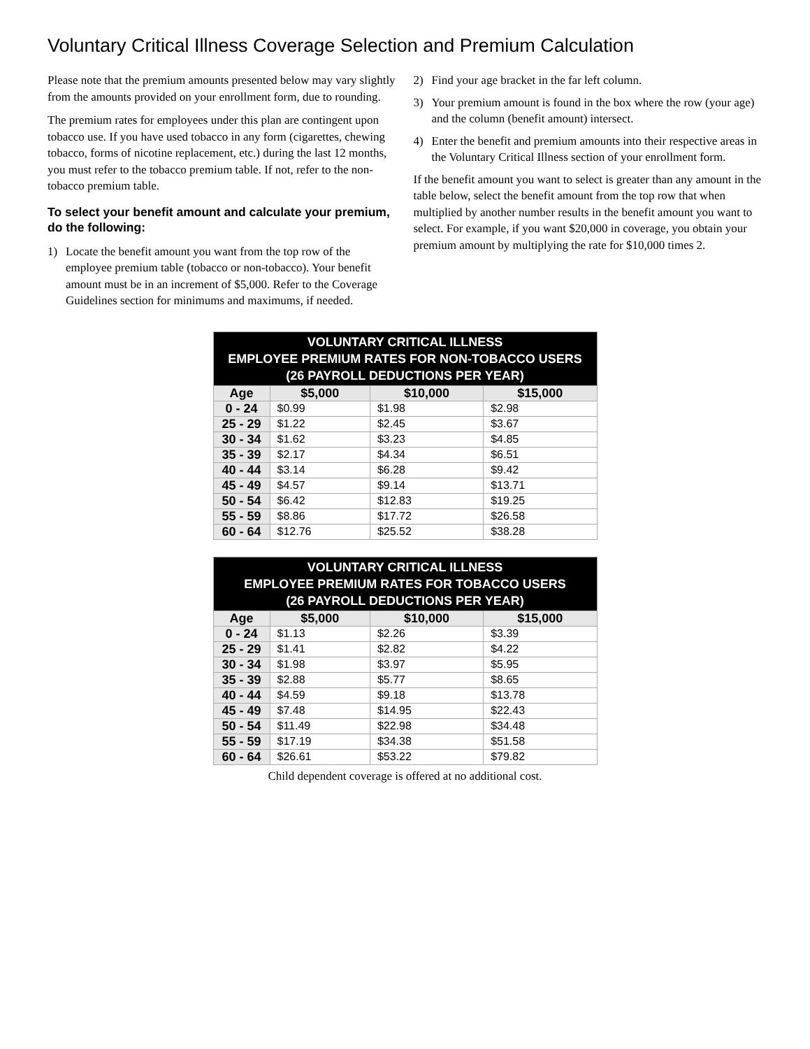Voluntary Critical Illness Coverage Selection and Premium Calculation
Please note that the premium amounts presented below may vary slightly from the amounts provided on your enrollment form, due to rounding.
The premium rates for employees under this plan are contingent upon tobacco use. If you have used tobacco in any form (cigarettes, chewing tobacco, forms of nicotine replacement, etc.) during the last 12 months, you must refer to the tobacco premium table. If not, refer to the non-tobacco premium table.
To select your benefit amount and calculate your premium, do the following:
1) Locate the benefit amount you want from the top row of the employee premium table (tobacco or non-tobacco). Your benefit amount must be in an increment of $5,000. Refer to the Coverage Guidelines section for minimums and maximums, if needed.
2) Find your age bracket in the far left column.
3) Your premium amount is found in the box where the row (your age) and the column (benefit amount) intersect.
4) Enter the benefit and premium amounts into their respective areas in the Voluntary Critical Illness section of your enrollment form.
If the benefit amount you want to select is greater than any amount in the table below, select the benefit amount from the top row that when multiplied by another number results in the benefit amount you want to select. For example, if you want $20,000 in coverage, you obtain your premium amount by multiplying the rate for $10,000 times 2.
| VOLUNTARY CRITICAL ILLNESS EMPLOYEE PREMIUM RATES FOR NON-TOBACCO USERS (26 PAYROLL DEDUCTIONS PER YEAR) | | | |
| --- | --- | --- | --- |
| Age | $5,000 | $10,000 | $15,000 |
| 0 - 24 | $0.99 | $1.98 | $2.98 |
| 25 - 29 | $1.22 | $2.45 | $3.67 |
| 30 - 34 | $1.62 | $3.23 | $4.85 |
| 35 - 39 | $2.17 | $4.34 | $6.51 |
| 40 - 44 | $3.14 | $6.28 | $9.42 |
| 45 - 49 | $4.57 | $9.14 | $13.71 |
| 50 - 54 | $6.42 | $12.83 | $19.25 |
| 55 - 59 | $8.86 | $17.72 | $26.58 |
| 60 - 64 | $12.76 | $25.52 | $38.28 |
| VOLUNTARY CRITICAL ILLNESS EMPLOYEE PREMIUM RATES FOR TOBACCO USERS (26 PAYROLL DEDUCTIONS PER YEAR) | | | |
| --- | --- | --- | --- |
| Age | $5,000 | $10,000 | $15,000 |
| 0 - 24 | $1.13 | $2.26 | $3.39 |
| 25 - 29 | $1.41 | $2.82 | $4.22 |
| 30 - 34 | $1.98 | $3.97 | $5.95 |
| 35 - 39 | $2.88 | $5.77 | $8.65 |
| 40 - 44 | $4.59 | $9.18 | $13.78 |
| 45 - 49 | $7.48 | $14.95 | $22.43 |
| 50 - 54 | $11.49 | $22.98 | $34.48 |
| 55 - 59 | $17.19 | $34.38 | $51.58 |
| 60 - 64 | $26.61 | $53.22 | $79.82 |
Child dependent coverage is offered at no additional cost.